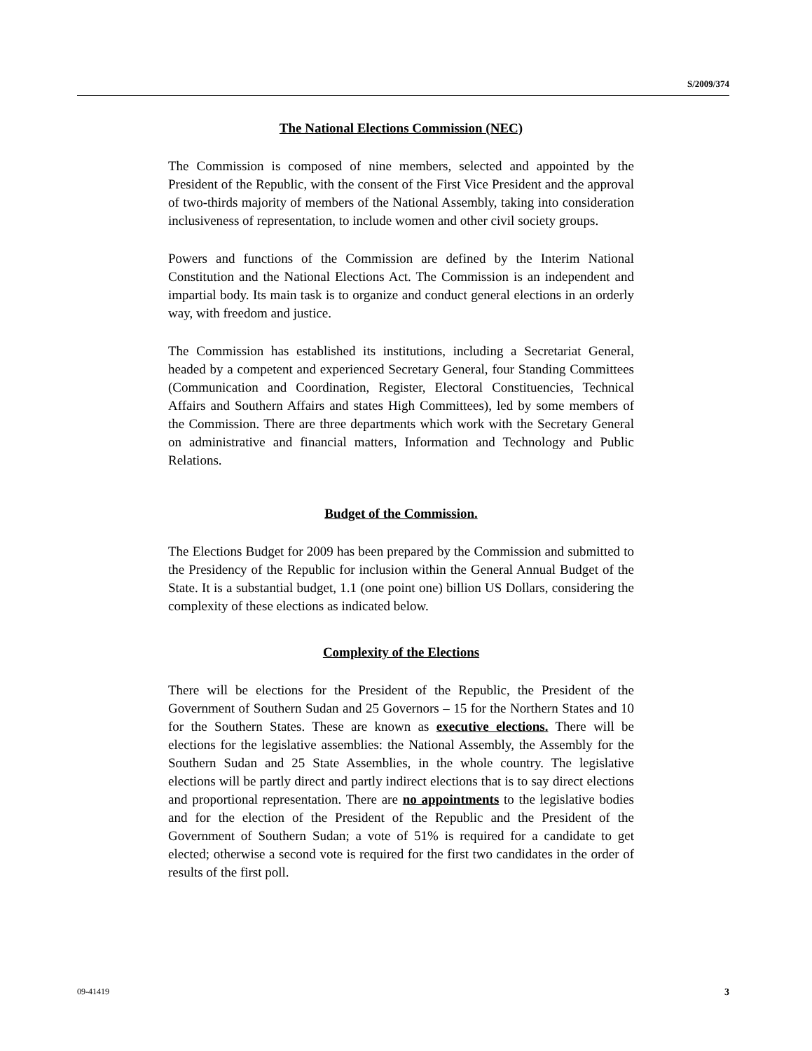S/2009/374
The National Elections Commission (NEC)
The Commission is composed of nine members, selected and appointed by the President of the Republic, with the consent of the First Vice President and the approval of two-thirds majority of members of the National Assembly, taking into consideration inclusiveness of representation, to include women and other civil society groups.
Powers and functions of the Commission are defined by the Interim National Constitution and the National Elections Act. The Commission is an independent and impartial body. Its main task is to organize and conduct general elections in an orderly way, with freedom and justice.
The Commission has established its institutions, including a Secretariat General, headed by a competent and experienced Secretary General, four Standing Committees (Communication and Coordination, Register, Electoral Constituencies, Technical Affairs and Southern Affairs and states High Committees), led by some members of the Commission. There are three departments which work with the Secretary General on administrative and financial matters, Information and Technology and Public Relations.
Budget of the Commission.
The Elections Budget for 2009 has been prepared by the Commission and submitted to the Presidency of the Republic for inclusion within the General Annual Budget of the State. It is a substantial budget, 1.1 (one point one) billion US Dollars, considering the complexity of these elections as indicated below.
Complexity of the Elections
There will be elections for the President of the Republic, the President of the Government of Southern Sudan and 25 Governors – 15 for the Northern States and 10 for the Southern States. These are known as executive elections. There will be elections for the legislative assemblies: the National Assembly, the Assembly for the Southern Sudan and 25 State Assemblies, in the whole country. The legislative elections will be partly direct and partly indirect elections that is to say direct elections and proportional representation. There are no appointments to the legislative bodies and for the election of the President of the Republic and the President of the Government of Southern Sudan; a vote of 51% is required for a candidate to get elected; otherwise a second vote is required for the first two candidates in the order of results of the first poll.
09-41419 3